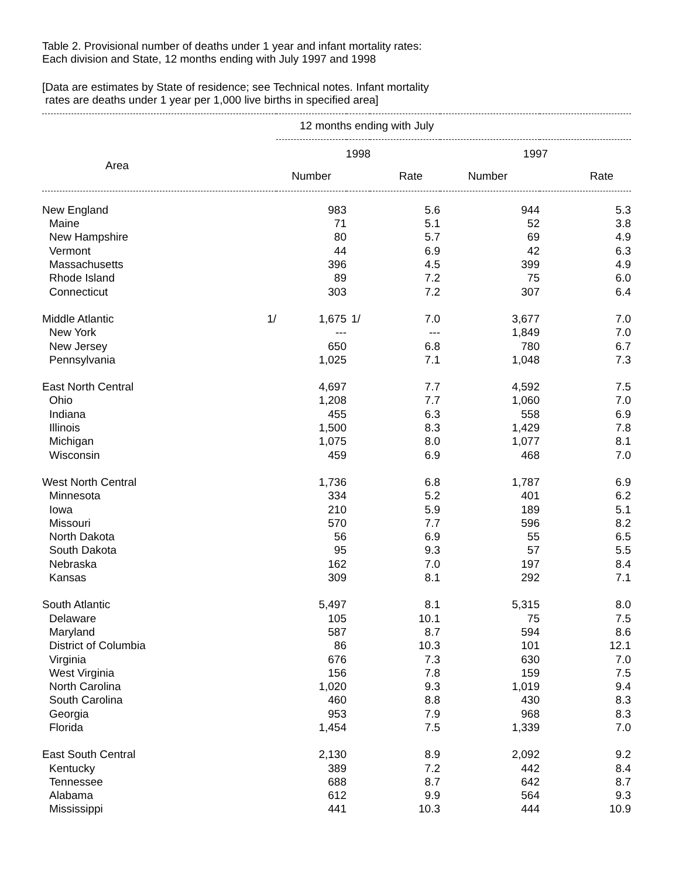Table 2. Provisional number of deaths under 1 year and infant mortality rates:
Each division and State, 12 months ending with July 1997 and 1998
[Data are estimates by State of residence; see Technical notes. Infant mortality
rates are deaths under 1 year per 1,000 live births in specified area]
| | 12 months ending with July | | | | |
| --- | --- | --- | --- | --- | --- |
| Area | 1998 | | | 1997 | |
| | Number | | Rate | Number | Rate |
| New England | 983 | | 5.6 | 944 | 5.3 |
| Maine | 71 | | 5.1 | 52 | 3.8 |
| New Hampshire | 80 | | 5.7 | 69 | 4.9 |
| Vermont | 44 | | 6.9 | 42 | 6.3 |
| Massachusetts | 396 | | 4.5 | 399 | 4.9 |
| Rhode Island | 89 | | 7.2 | 75 | 6.0 |
| Connecticut | 303 | | 7.2 | 307 | 6.4 |
| Middle Atlantic 1/ | 1,675 | 1/ | 7.0 | 3,677 | 7.0 |
| New York | --- | | --- | 1,849 | 7.0 |
| New Jersey | 650 | | 6.8 | 780 | 6.7 |
| Pennsylvania | 1,025 | | 7.1 | 1,048 | 7.3 |
| East North Central | 4,697 | | 7.7 | 4,592 | 7.5 |
| Ohio | 1,208 | | 7.7 | 1,060 | 7.0 |
| Indiana | 455 | | 6.3 | 558 | 6.9 |
| Illinois | 1,500 | | 8.3 | 1,429 | 7.8 |
| Michigan | 1,075 | | 8.0 | 1,077 | 8.1 |
| Wisconsin | 459 | | 6.9 | 468 | 7.0 |
| West North Central | 1,736 | | 6.8 | 1,787 | 6.9 |
| Minnesota | 334 | | 5.2 | 401 | 6.2 |
| Iowa | 210 | | 5.9 | 189 | 5.1 |
| Missouri | 570 | | 7.7 | 596 | 8.2 |
| North Dakota | 56 | | 6.9 | 55 | 6.5 |
| South Dakota | 95 | | 9.3 | 57 | 5.5 |
| Nebraska | 162 | | 7.0 | 197 | 8.4 |
| Kansas | 309 | | 8.1 | 292 | 7.1 |
| South Atlantic | 5,497 | | 8.1 | 5,315 | 8.0 |
| Delaware | 105 | | 10.1 | 75 | 7.5 |
| Maryland | 587 | | 8.7 | 594 | 8.6 |
| District of Columbia | 86 | | 10.3 | 101 | 12.1 |
| Virginia | 676 | | 7.3 | 630 | 7.0 |
| West Virginia | 156 | | 7.8 | 159 | 7.5 |
| North Carolina | 1,020 | | 9.3 | 1,019 | 9.4 |
| South Carolina | 460 | | 8.8 | 430 | 8.3 |
| Georgia | 953 | | 7.9 | 968 | 8.3 |
| Florida | 1,454 | | 7.5 | 1,339 | 7.0 |
| East South Central | 2,130 | | 8.9 | 2,092 | 9.2 |
| Kentucky | 389 | | 7.2 | 442 | 8.4 |
| Tennessee | 688 | | 8.7 | 642 | 8.7 |
| Alabama | 612 | | 9.9 | 564 | 9.3 |
| Mississippi | 441 | | 10.3 | 444 | 10.9 |